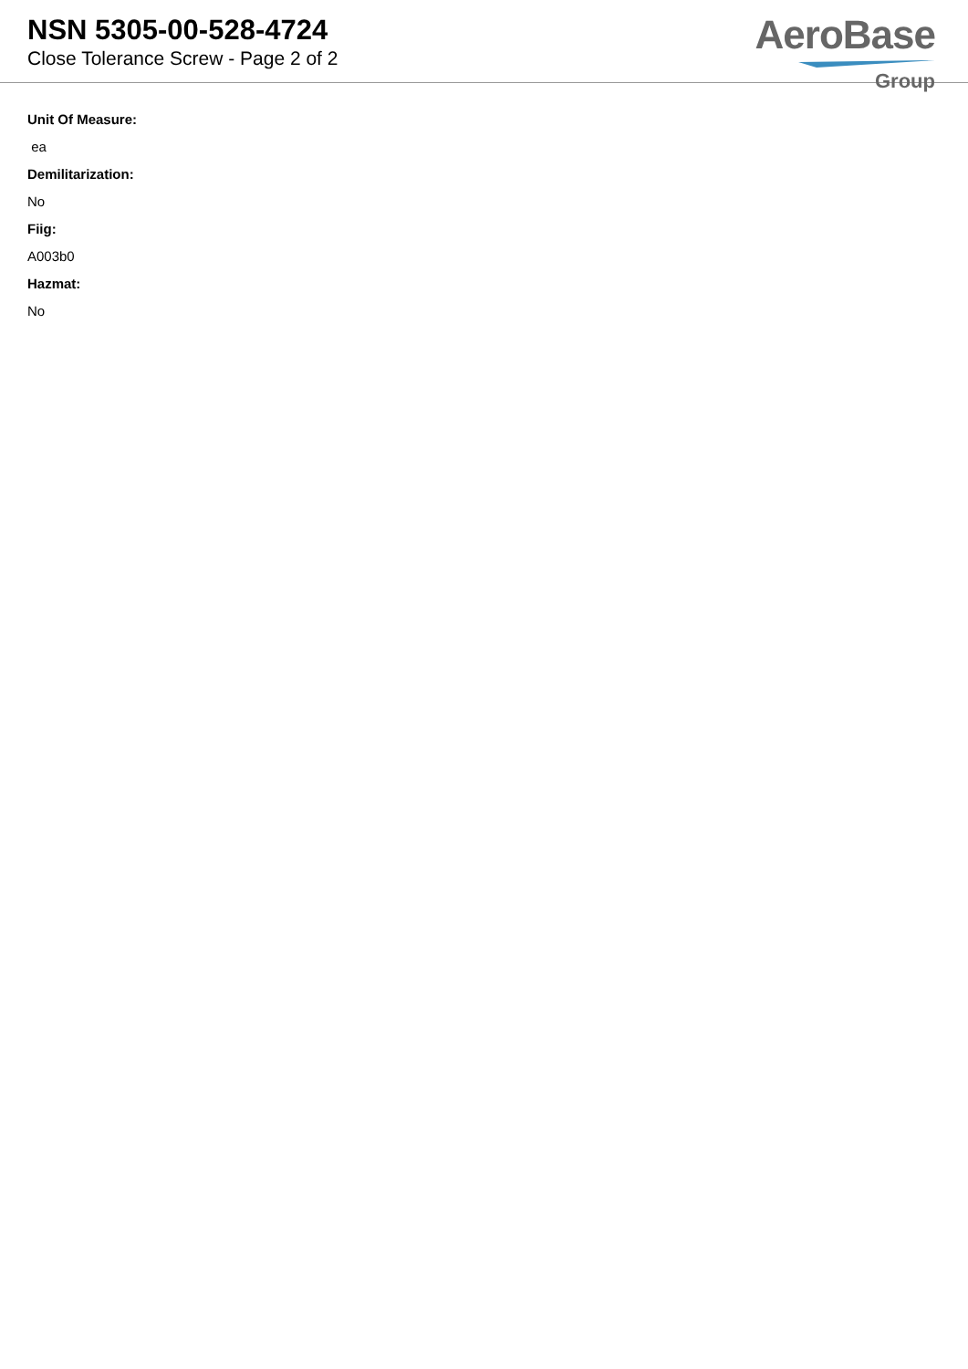NSN 5305-00-528-4724
Close Tolerance Screw - Page 2 of 2
AeroBase
Group
Unit Of Measure:
ea
Demilitarization:
No
Fiig:
A003b0
Hazmat:
No